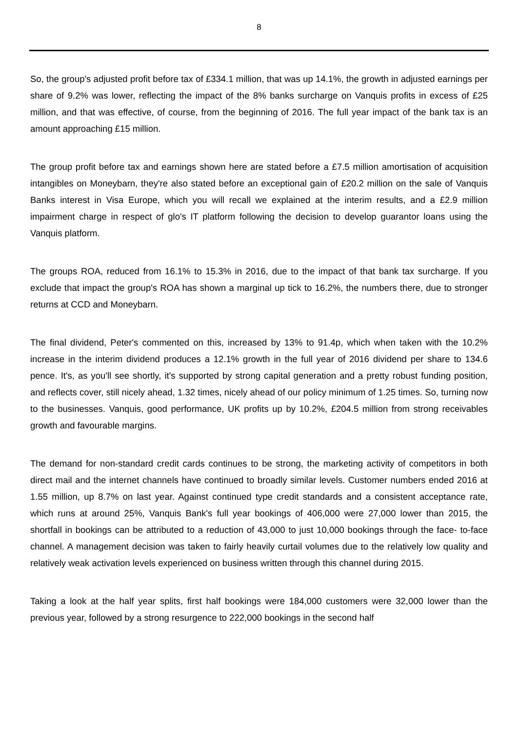8
So, the group's adjusted profit before tax of £334.1 million, that was up 14.1%, the growth in adjusted earnings per share of 9.2% was lower, reflecting the impact of the 8% banks surcharge on Vanquis profits in excess of £25 million, and that was effective, of course, from the beginning of 2016. The full year impact of the bank tax is an amount approaching £15 million.
The group profit before tax and earnings shown here are stated before a £7.5 million amortisation of acquisition intangibles on Moneybarn, they're also stated before an exceptional gain of £20.2 million on the sale of Vanquis Banks interest in Visa Europe, which you will recall we explained at the interim results, and a £2.9 million impairment charge in respect of glo's IT platform following the decision to develop guarantor loans using the Vanquis platform.
The groups ROA, reduced from 16.1% to 15.3% in 2016, due to the impact of that bank tax surcharge. If you exclude that impact the group's ROA has shown a marginal up tick to 16.2%, the numbers there, due to stronger returns at CCD and Moneybarn.
The final dividend, Peter's commented on this, increased by 13% to 91.4p, which when taken with the 10.2% increase in the interim dividend produces a 12.1% growth in the full year of 2016 dividend per share to 134.6 pence. It's, as you'll see shortly, it's supported by strong capital generation and a pretty robust funding position, and reflects cover, still nicely ahead, 1.32 times, nicely ahead of our policy minimum of 1.25 times. So, turning now to the businesses. Vanquis, good performance, UK profits up by 10.2%, £204.5 million from strong receivables growth and favourable margins.
The demand for non-standard credit cards continues to be strong, the marketing activity of competitors in both direct mail and the internet channels have continued to broadly similar levels. Customer numbers ended 2016 at 1.55 million, up 8.7% on last year. Against continued type credit standards and a consistent acceptance rate, which runs at around 25%, Vanquis Bank's full year bookings of 406,000 were 27,000 lower than 2015, the shortfall in bookings can be attributed to a reduction of 43,000 to just 10,000 bookings through the face- to-face channel. A management decision was taken to fairly heavily curtail volumes due to the relatively low quality and relatively weak activation levels experienced on business written through this channel during 2015.
Taking a look at the half year splits, first half bookings were 184,000 customers were 32,000 lower than the previous year, followed by a strong resurgence to 222,000 bookings in the second half